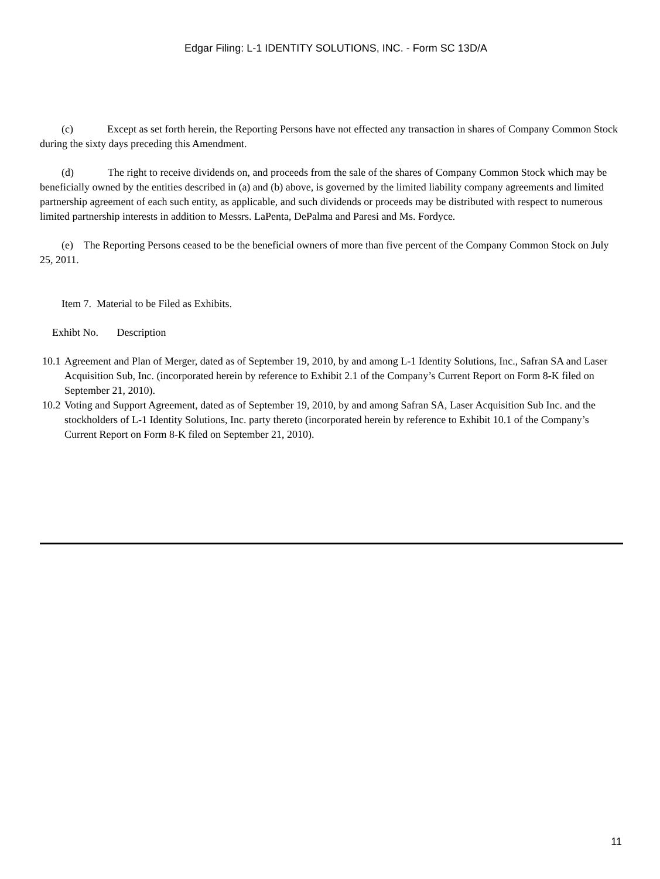Edgar Filing: L-1 IDENTITY SOLUTIONS, INC. - Form SC 13D/A
(c) Except as set forth herein, the Reporting Persons have not effected any transaction in shares of Company Common Stock during the sixty days preceding this Amendment.
(d) The right to receive dividends on, and proceeds from the sale of the shares of Company Common Stock which may be beneficially owned by the entities described in (a) and (b) above, is governed by the limited liability company agreements and limited partnership agreement of each such entity, as applicable, and such dividends or proceeds may be distributed with respect to numerous limited partnership interests in addition to Messrs. LaPenta, DePalma and Paresi and Ms. Fordyce.
(e) The Reporting Persons ceased to be the beneficial owners of more than five percent of the Company Common Stock on July 25, 2011.
Item 7. Material to be Filed as Exhibits.
Exhibt No. Description
| 10.1 | Agreement and Plan of Merger, dated as of September 19, 2010, by and among L-1 Identity Solutions, Inc., Safran SA and Laser Acquisition Sub, Inc. (incorporated herein by reference to Exhibit 2.1 of the Company’s Current Report on Form 8-K filed on September 21, 2010). |
| 10.2 | Voting and Support Agreement, dated as of September 19, 2010, by and among Safran SA, Laser Acquisition Sub Inc. and the stockholders of L-1 Identity Solutions, Inc. party thereto (incorporated herein by reference to Exhibit 10.1 of the Company’s Current Report on Form 8-K filed on September 21, 2010). |
11